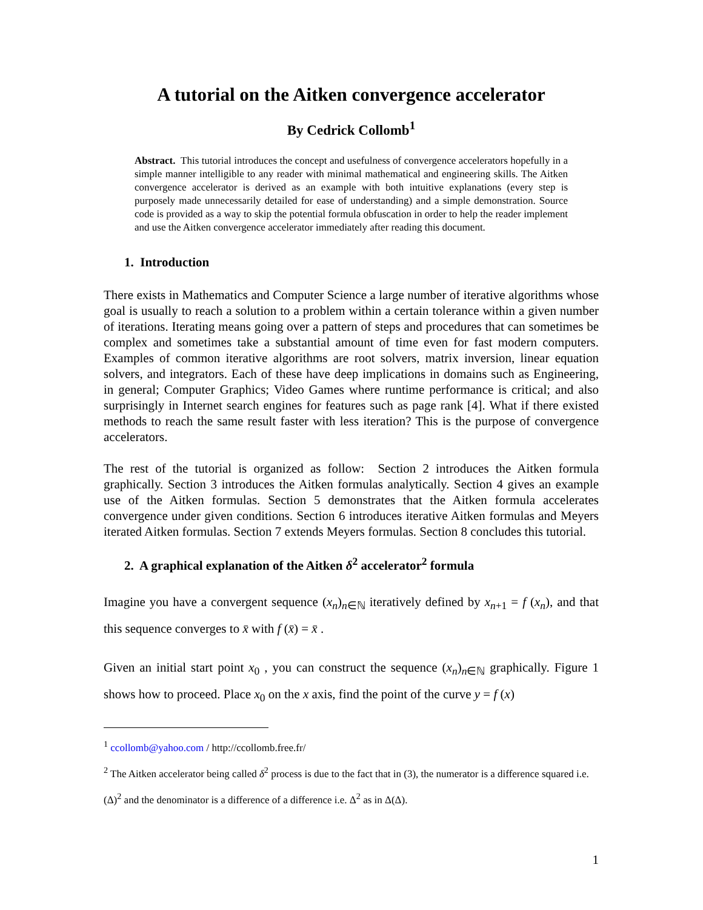A tutorial on the Aitken convergence accelerator
By Cedrick Collomb<sup>1</sup>
Abstract. This tutorial introduces the concept and usefulness of convergence accelerators hopefully in a simple manner intelligible to any reader with minimal mathematical and engineering skills. The Aitken convergence accelerator is derived as an example with both intuitive explanations (every step is purposely made unnecessarily detailed for ease of understanding) and a simple demonstration. Source code is provided as a way to skip the potential formula obfuscation in order to help the reader implement and use the Aitken convergence accelerator immediately after reading this document.
1. Introduction
There exists in Mathematics and Computer Science a large number of iterative algorithms whose goal is usually to reach a solution to a problem within a certain tolerance within a given number of iterations. Iterating means going over a pattern of steps and procedures that can sometimes be complex and sometimes take a substantial amount of time even for fast modern computers. Examples of common iterative algorithms are root solvers, matrix inversion, linear equation solvers, and integrators. Each of these have deep implications in domains such as Engineering, in general; Computer Graphics; Video Games where runtime performance is critical; and also surprisingly in Internet search engines for features such as page rank [4]. What if there existed methods to reach the same result faster with less iteration? This is the purpose of convergence accelerators.
The rest of the tutorial is organized as follow: Section 2 introduces the Aitken formula graphically. Section 3 introduces the Aitken formulas analytically. Section 4 gives an example use of the Aitken formulas. Section 5 demonstrates that the Aitken formula accelerates convergence under given conditions. Section 6 introduces iterative Aitken formulas and Meyers iterated Aitken formulas. Section 7 extends Meyers formulas. Section 8 concludes this tutorial.
2. A graphical explanation of the Aitken δ<sup>2</sup> accelerator<sup>2</sup> formula
Imagine you have a convergent sequence (x<sub>n</sub>)<sub>n∈ℕ</sub> iteratively defined by x<sub>n+1</sub> = f (x<sub>n</sub>), and that this sequence converges to x̄ with f (x̄) = x̄ .
Given an initial start point x<sub>0</sub> , you can construct the sequence (x<sub>n</sub>)<sub>n∈ℕ</sub> graphically. Figure 1 shows how to proceed. Place x<sub>0</sub> on the x axis, find the point of the curve y = f (x)
<sup>1</sup> ccollomb@yahoo.com / http://ccollomb.free.fr/
<sup>2</sup> The Aitken accelerator being called δ<sup>2</sup> process is due to the fact that in (3), the numerator is a difference squared i.e. (Δ)<sup>2</sup> and the denominator is a difference of a difference i.e. Δ<sup>2</sup> as in Δ(Δ).
1